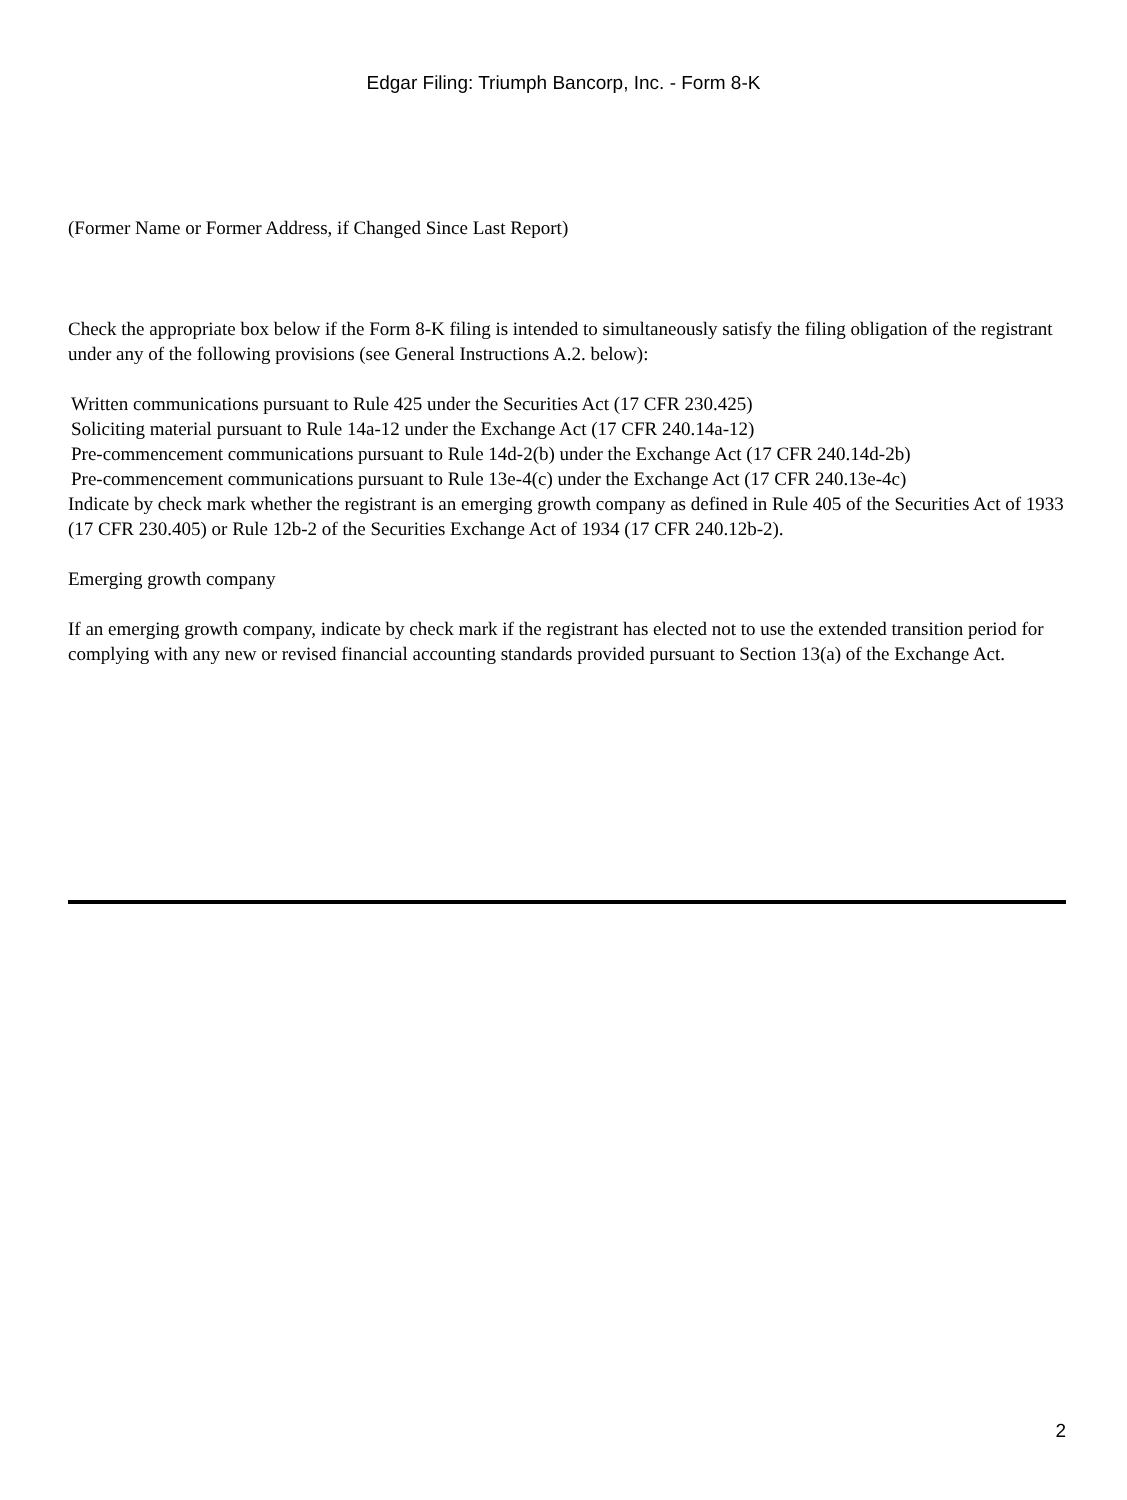Edgar Filing: Triumph Bancorp, Inc. - Form 8-K
(Former Name or Former Address, if Changed Since Last Report)
Check the appropriate box below if the Form 8-K filing is intended to simultaneously satisfy the filing obligation of the registrant under any of the following provisions (see General Instructions A.2. below):
Written communications pursuant to Rule 425 under the Securities Act (17 CFR 230.425)
Soliciting material pursuant to Rule 14a-12 under the Exchange Act (17 CFR 240.14a-12)
Pre-commencement communications pursuant to Rule 14d-2(b) under the Exchange Act (17 CFR 240.14d-2b)
Pre-commencement communications pursuant to Rule 13e-4(c) under the Exchange Act (17 CFR 240.13e-4c)
Indicate by check mark whether the registrant is an emerging growth company as defined in Rule 405 of the Securities Act of 1933 (17 CFR 230.405) or Rule 12b-2 of the Securities Exchange Act of 1934 (17 CFR 240.12b-2).
Emerging growth company
If an emerging growth company, indicate by check mark if the registrant has elected not to use the extended transition period for complying with any new or revised financial accounting standards provided pursuant to Section 13(a) of the Exchange Act.
2